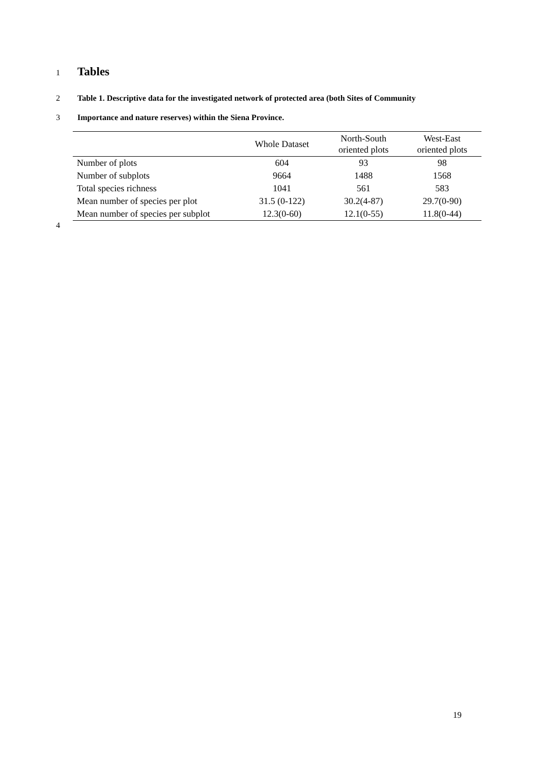1
Tables
2 Table 1. Descriptive data for the investigated network of protected area (both Sites of Community
3 Importance and nature reserves) within the Siena Province.
| | Whole Dataset | North-South oriented plots | West-East oriented plots |
| --- | --- | --- | --- |
| Number of plots | 604 | 93 | 98 |
| Number of subplots | 9664 | 1488 | 1568 |
| Total species richness | 1041 | 561 | 583 |
| Mean number of species per plot | 31.5 (0-122) | 30.2(4-87) | 29.7(0-90) |
| Mean number of species per subplot | 12.3(0-60) | 12.1(0-55) | 11.8(0-44) |
4
19